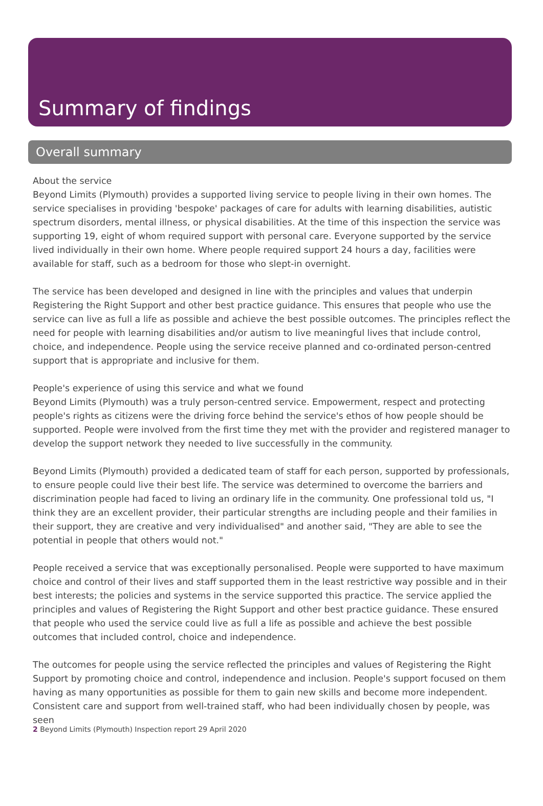Summary of findings
Overall summary
About the service
Beyond Limits (Plymouth) provides a supported living service to people living in their own homes. The service specialises in providing 'bespoke' packages of care for adults with learning disabilities, autistic spectrum disorders, mental illness, or physical disabilities. At the time of this inspection the service was supporting 19, eight of whom required support with personal care. Everyone supported by the service lived individually in their own home. Where people required support 24 hours a day, facilities were available for staff, such as a bedroom for those who slept-in overnight.
The service has been developed and designed in line with the principles and values that underpin Registering the Right Support and other best practice guidance. This ensures that people who use the service can live as full a life as possible and achieve the best possible outcomes. The principles reflect the need for people with learning disabilities and/or autism to live meaningful lives that include control, choice, and independence. People using the service receive planned and co-ordinated person-centred support that is appropriate and inclusive for them.
People's experience of using this service and what we found
Beyond Limits (Plymouth) was a truly person-centred service. Empowerment, respect and protecting people's rights as citizens were the driving force behind the service's ethos of how people should be supported. People were involved from the first time they met with the provider and registered manager to develop the support network they needed to live successfully in the community.
Beyond Limits (Plymouth) provided a dedicated team of staff for each person, supported by professionals, to ensure people could live their best life. The service was determined to overcome the barriers and discrimination people had faced to living an ordinary life in the community. One professional told us, "I think they are an excellent provider, their particular strengths are including people and their families in their support, they are creative and very individualised" and another said, "They are able to see the potential in people that others would not."
People received a service that was exceptionally personalised. People were supported to have maximum choice and control of their lives and staff supported them in the least restrictive way possible and in their best interests; the policies and systems in the service supported this practice. The service applied the principles and values of Registering the Right Support and other best practice guidance. These ensured that people who used the service could live as full a life as possible and achieve the best possible outcomes that included control, choice and independence.
The outcomes for people using the service reflected the principles and values of Registering the Right Support by promoting choice and control, independence and inclusion. People's support focused on them having as many opportunities as possible for them to gain new skills and become more independent. Consistent care and support from well-trained staff, who had been individually chosen by people, was seen
2 Beyond Limits (Plymouth) Inspection report 29 April 2020